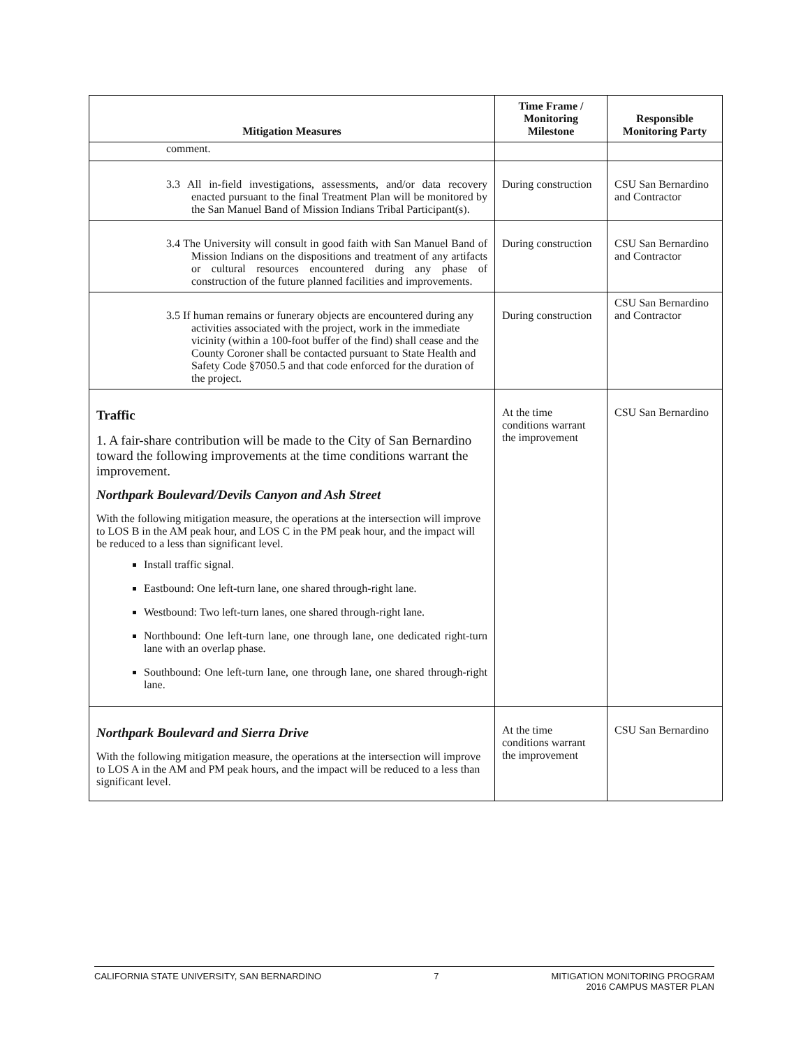| Mitigation Measures | Time Frame / Monitoring Milestone | Responsible Monitoring Party |
| --- | --- | --- |
| comment. | | |
| 3.3 All in-field investigations, assessments, and/or data recovery enacted pursuant to the final Treatment Plan will be monitored by the San Manuel Band of Mission Indians Tribal Participant(s). | During construction | CSU San Bernardino and Contractor |
| 3.4 The University will consult in good faith with San Manuel Band of Mission Indians on the dispositions and treatment of any artifacts or cultural resources encountered during any phase of construction of the future planned facilities and improvements. | During construction | CSU San Bernardino and Contractor |
| 3.5 If human remains or funerary objects are encountered during any activities associated with the project, work in the immediate vicinity (within a 100-foot buffer of the find) shall cease and the County Coroner shall be contacted pursuant to State Health and Safety Code §7050.5 and that code enforced for the duration of the project. | During construction | CSU San Bernardino and Contractor |
| Traffic 1. A fair-share contribution will be made to the City of San Bernardino toward the following improvements at the time conditions warrant the improvement. Northpark Boulevard/Devils Canyon and Ash Street With the following mitigation measure, the operations at the intersection will improve to LOS B in the AM peak hour, and LOS C in the PM peak hour, and the impact will be reduced to a less than significant level. Install traffic signal. Eastbound: One left-turn lane, one shared through-right lane. Westbound: Two left-turn lanes, one shared through-right lane. Northbound: One left-turn lane, one through lane, one dedicated right-turn lane with an overlap phase. Southbound: One left-turn lane, one through lane, one shared through-right lane. | At the time conditions warrant the improvement | CSU San Bernardino |
| Northpark Boulevard and Sierra Drive With the following mitigation measure, the operations at the intersection will improve to LOS A in the AM and PM peak hours, and the impact will be reduced to a less than significant level. | At the time conditions warrant the improvement | CSU San Bernardino |
CALIFORNIA STATE UNIVERSITY, SAN BERNARDINO 7 MITIGATION MONITORING PROGRAM
2016 CAMPUS MASTER PLAN